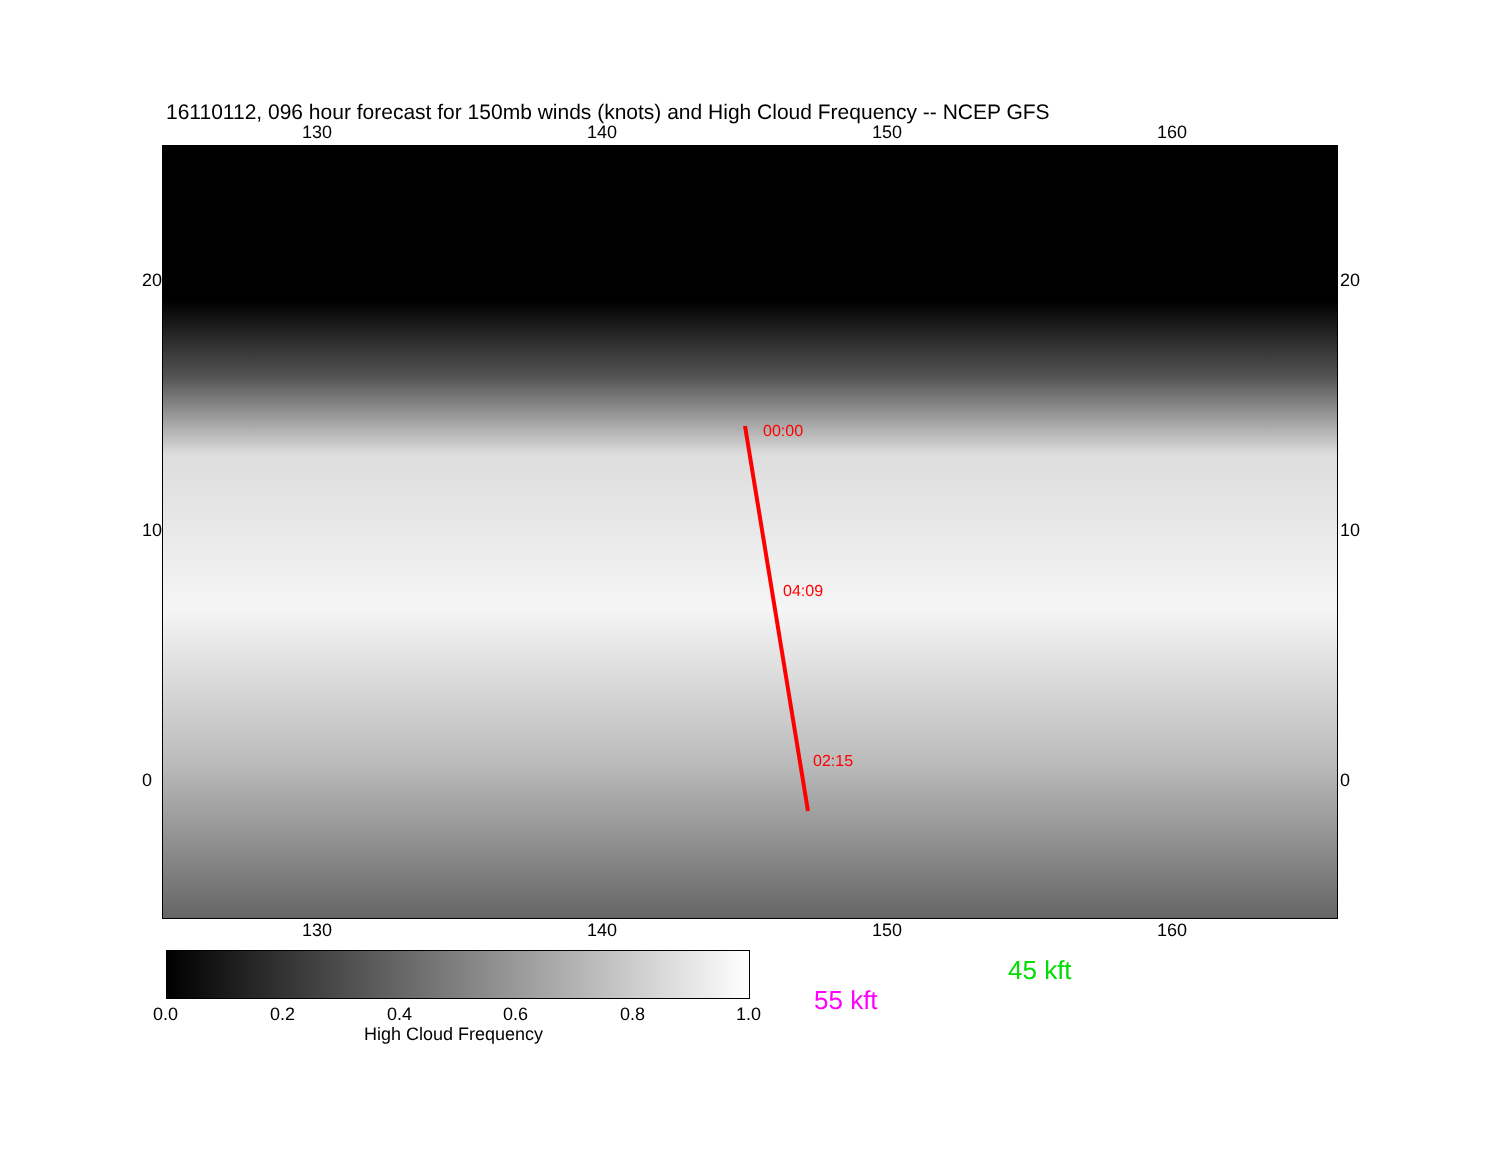16110112, 096 hour forecast for 150mb winds (knots) and High Cloud Frequency -- NCEP GFS
130 140 150 160
00:00
04:09
02:15
20
10
0
20
10
0
130 140 150 160
0.0 0.2 0.4 0.6 0.8 1.0
High Cloud Frequency
45 kft
55 kft